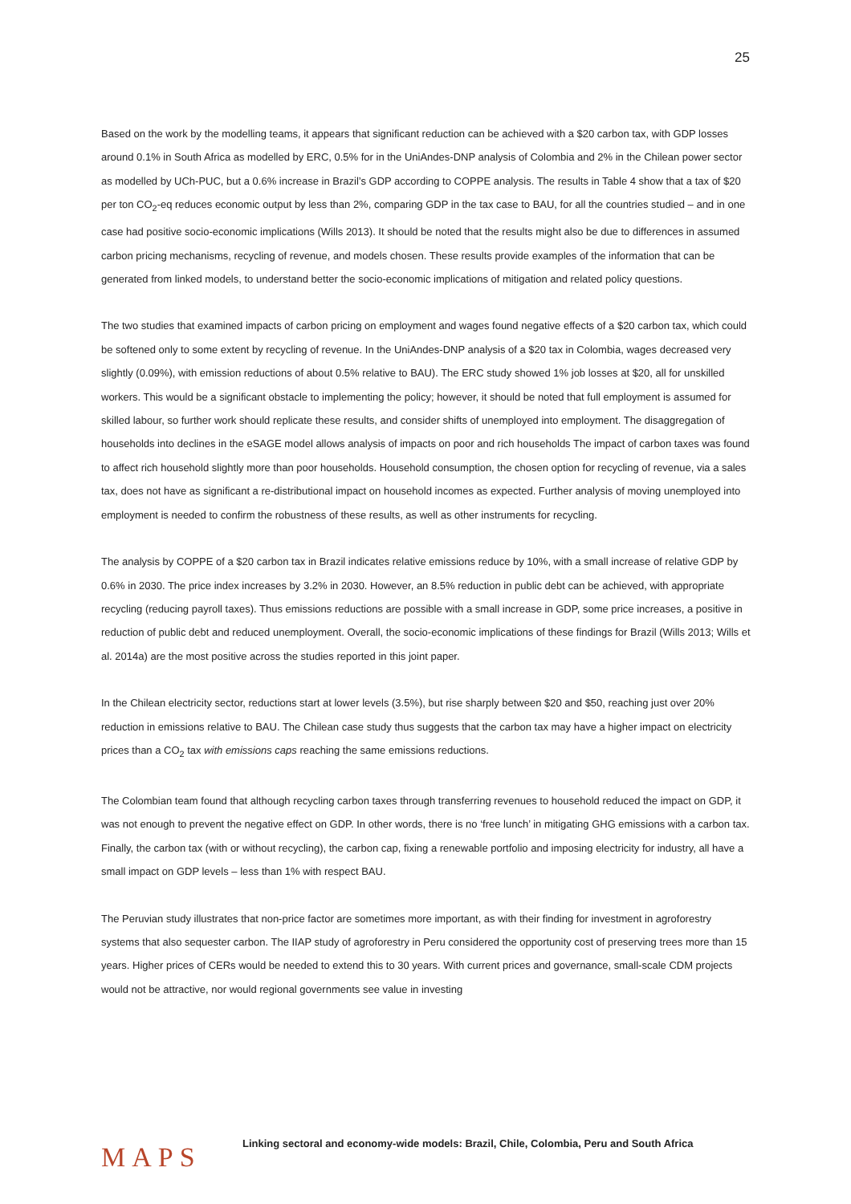25
Based on the work by the modelling teams, it appears that significant reduction can be achieved with a $20 carbon tax, with GDP losses around 0.1% in South Africa as modelled by ERC, 0.5% for in the UniAndes-DNP analysis of Colombia and 2% in the Chilean power sector as modelled by UCh-PUC, but a 0.6% increase in Brazil’s GDP according to COPPE analysis. The results in Table 4 show that a tax of $20 per ton CO<sub>2</sub>-eq reduces economic output by less than 2%, comparing GDP in the tax case to BAU, for all the countries studied – and in one case had positive socio-economic implications (Wills 2013). It should be noted that the results might also be due to differences in assumed carbon pricing mechanisms, recycling of revenue, and models chosen. These results provide examples of the information that can be generated from linked models, to understand better the socio-economic implications of mitigation and related policy questions.
The two studies that examined impacts of carbon pricing on employment and wages found negative effects of a $20 carbon tax, which could be softened only to some extent by recycling of revenue. In the UniAndes-DNP analysis of a $20 tax in Colombia, wages decreased very slightly (0.09%), with emission reductions of about 0.5% relative to BAU). The ERC study showed 1% job losses at $20, all for unskilled workers. This would be a significant obstacle to implementing the policy; however, it should be noted that full employment is assumed for skilled labour, so further work should replicate these results, and consider shifts of unemployed into employment. The disaggregation of households into declines in the eSAGE model allows analysis of impacts on poor and rich households The impact of carbon taxes was found to affect rich household slightly more than poor households. Household consumption, the chosen option for recycling of revenue, via a sales tax, does not have as significant a re-distributional impact on household incomes as expected. Further analysis of moving unemployed into employment is needed to confirm the robustness of these results, as well as other instruments for recycling.
The analysis by COPPE of a $20 carbon tax in Brazil indicates relative emissions reduce by 10%, with a small increase of relative GDP by 0.6% in 2030. The price index increases by 3.2% in 2030. However, an 8.5% reduction in public debt can be achieved, with appropriate recycling (reducing payroll taxes). Thus emissions reductions are possible with a small increase in GDP, some price increases, a positive in reduction of public debt and reduced unemployment. Overall, the socio-economic implications of these findings for Brazil (Wills 2013; Wills et al. 2014a) are the most positive across the studies reported in this joint paper.
In the Chilean electricity sector, reductions start at lower levels (3.5%), but rise sharply between $20 and $50, reaching just over 20% reduction in emissions relative to BAU. The Chilean case study thus suggests that the carbon tax may have a higher impact on electricity prices than a CO<sub>2</sub> tax with emissions caps reaching the same emissions reductions.
The Colombian team found that although recycling carbon taxes through transferring revenues to household reduced the impact on GDP, it was not enough to prevent the negative effect on GDP. In other words, there is no ‘free lunch’ in mitigating GHG emissions with a carbon tax. Finally, the carbon tax (with or without recycling), the carbon cap, fixing a renewable portfolio and imposing electricity for industry, all have a small impact on GDP levels – less than 1% with respect BAU.
The Peruvian study illustrates that non-price factor are sometimes more important, as with their finding for investment in agroforestry systems that also sequester carbon. The IIAP study of agroforestry in Peru considered the opportunity cost of preserving trees more than 15 years. Higher prices of CERs would be needed to extend this to 30 years. With current prices and governance, small-scale CDM projects would not be attractive, nor would regional governments see value in investing
MAPS
Linking sectoral and economy-wide models: Brazil, Chile, Colombia, Peru and South Africa